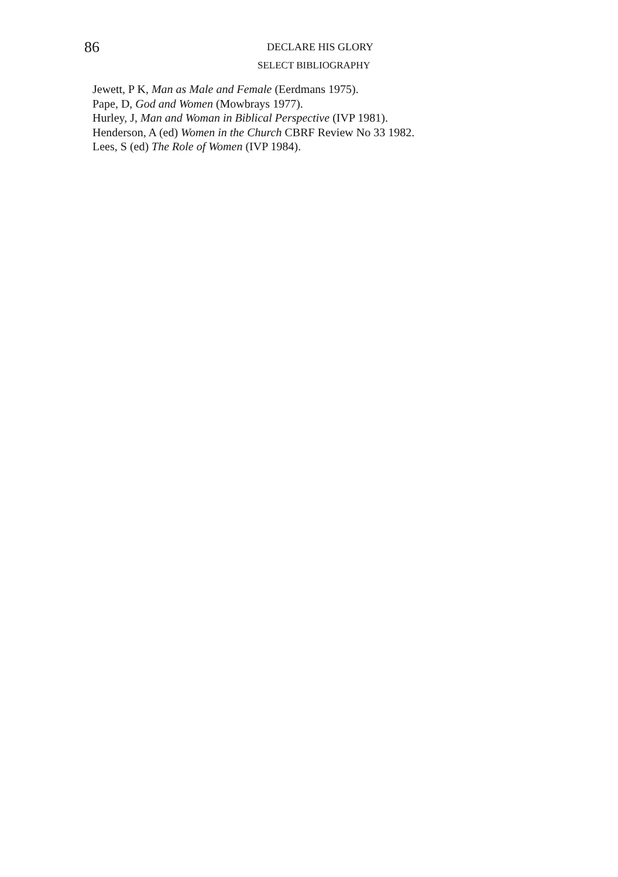86 DECLARE HIS GLORY
SELECT BIBLIOGRAPHY
Jewett, P K, Man as Male and Female (Eerdmans 1975).
Pape, D, God and Women (Mowbrays 1977).
Hurley, J, Man and Woman in Biblical Perspective (IVP 1981).
Henderson, A (ed) Women in the Church CBRF Review No 33 1982.
Lees, S (ed) The Role of Women (IVP 1984).